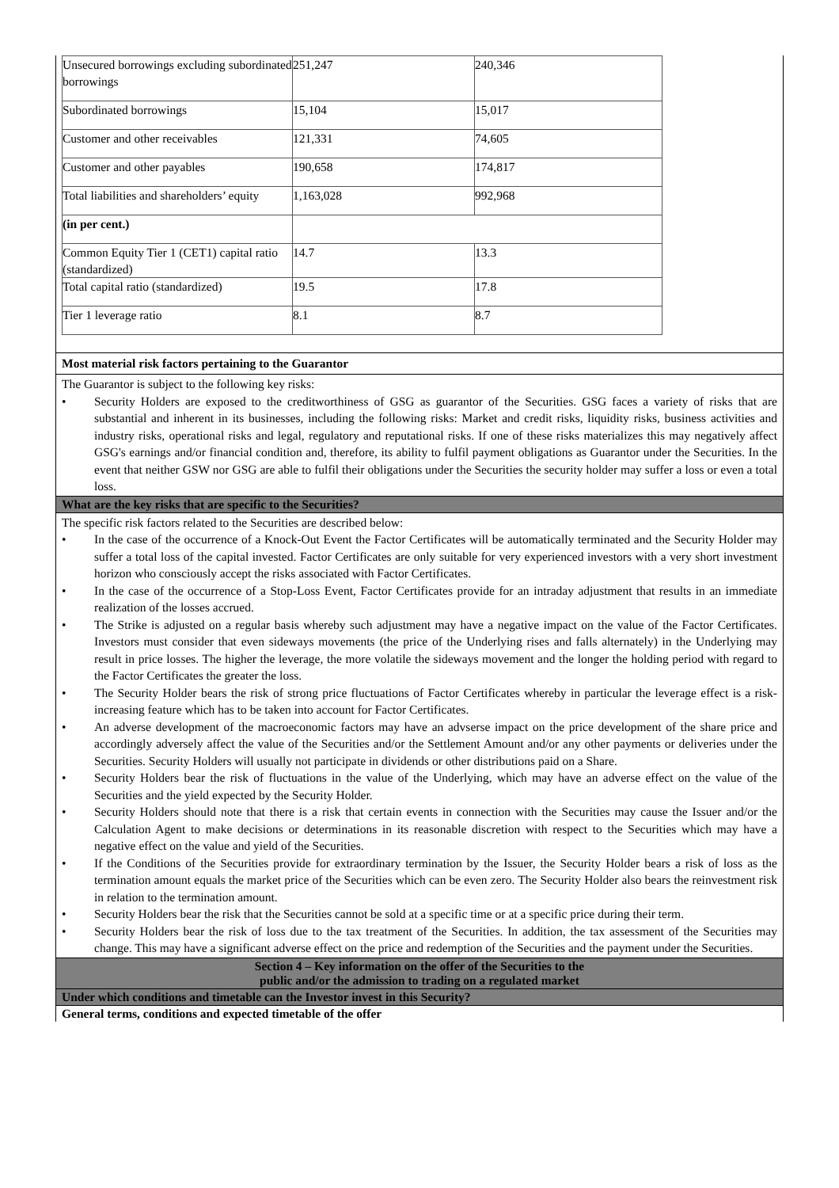| Unsecured borrowings excluding subordinated borrowings | 251,247 | 240,346 |
| Subordinated borrowings | 15,104 | 15,017 |
| Customer and other receivables | 121,331 | 74,605 |
| Customer and other payables | 190,658 | 174,817 |
| Total liabilities and shareholders’ equity | 1,163,028 | 992,968 |
| (in per cent.) | | |
| Common Equity Tier 1 (CET1) capital ratio (standardized) | 14.7 | 13.3 |
| Total capital ratio (standardized) | 19.5 | 17.8 |
| Tier 1 leverage ratio | 8.1 | 8.7 |
Most material risk factors pertaining to the Guarantor
The Guarantor is subject to the following key risks:
• Security Holders are exposed to the creditworthiness of GSG as guarantor of the Securities. GSG faces a variety of risks that are substantial and inherent in its businesses, including the following risks: Market and credit risks, liquidity risks, business activities and industry risks, operational risks and legal, regulatory and reputational risks. If one of these risks materializes this may negatively affect GSG's earnings and/or financial condition and, therefore, its ability to fulfil payment obligations as Guarantor under the Securities. In the event that neither GSW nor GSG are able to fulfil their obligations under the Securities the security holder may suffer a loss or even a total loss.
What are the key risks that are specific to the Securities?
The specific risk factors related to the Securities are described below:
• In the case of the occurrence of a Knock-Out Event the Factor Certificates will be automatically terminated and the Security Holder may suffer a total loss of the capital invested. Factor Certificates are only suitable for very experienced investors with a very short investment horizon who consciously accept the risks associated with Factor Certificates.
• In the case of the occurrence of a Stop-Loss Event, Factor Certificates provide for an intraday adjustment that results in an immediate realization of the losses accrued.
• The Strike is adjusted on a regular basis whereby such adjustment may have a negative impact on the value of the Factor Certificates. Investors must consider that even sideways movements (the price of the Underlying rises and falls alternately) in the Underlying may result in price losses. The higher the leverage, the more volatile the sideways movement and the longer the holding period with regard to the Factor Certificates the greater the loss.
• The Security Holder bears the risk of strong price fluctuations of Factor Certificates whereby in particular the leverage effect is a risk-increasing feature which has to be taken into account for Factor Certificates.
• An adverse development of the macroeconomic factors may have an advserse impact on the price development of the share price and accordingly adversely affect the value of the Securities and/or the Settlement Amount and/or any other payments or deliveries under the Securities. Security Holders will usually not participate in dividends or other distributions paid on a Share.
• Security Holders bear the risk of fluctuations in the value of the Underlying, which may have an adverse effect on the value of the Securities and the yield expected by the Security Holder.
• Security Holders should note that there is a risk that certain events in connection with the Securities may cause the Issuer and/or the Calculation Agent to make decisions or determinations in its reasonable discretion with respect to the Securities which may have a negative effect on the value and yield of the Securities.
• If the Conditions of the Securities provide for extraordinary termination by the Issuer, the Security Holder bears a risk of loss as the termination amount equals the market price of the Securities which can be even zero. The Security Holder also bears the reinvestment risk in relation to the termination amount.
• Security Holders bear the risk that the Securities cannot be sold at a specific time or at a specific price during their term.
• Security Holders bear the risk of loss due to the tax treatment of the Securities. In addition, the tax assessment of the Securities may change. This may have a significant adverse effect on the price and redemption of the Securities and the payment under the Securities.
Section 4 – Key information on the offer of the Securities to the
public and/or the admission to trading on a regulated market
Under which conditions and timetable can the Investor invest in this Security?
General terms, conditions and expected timetable of the offer